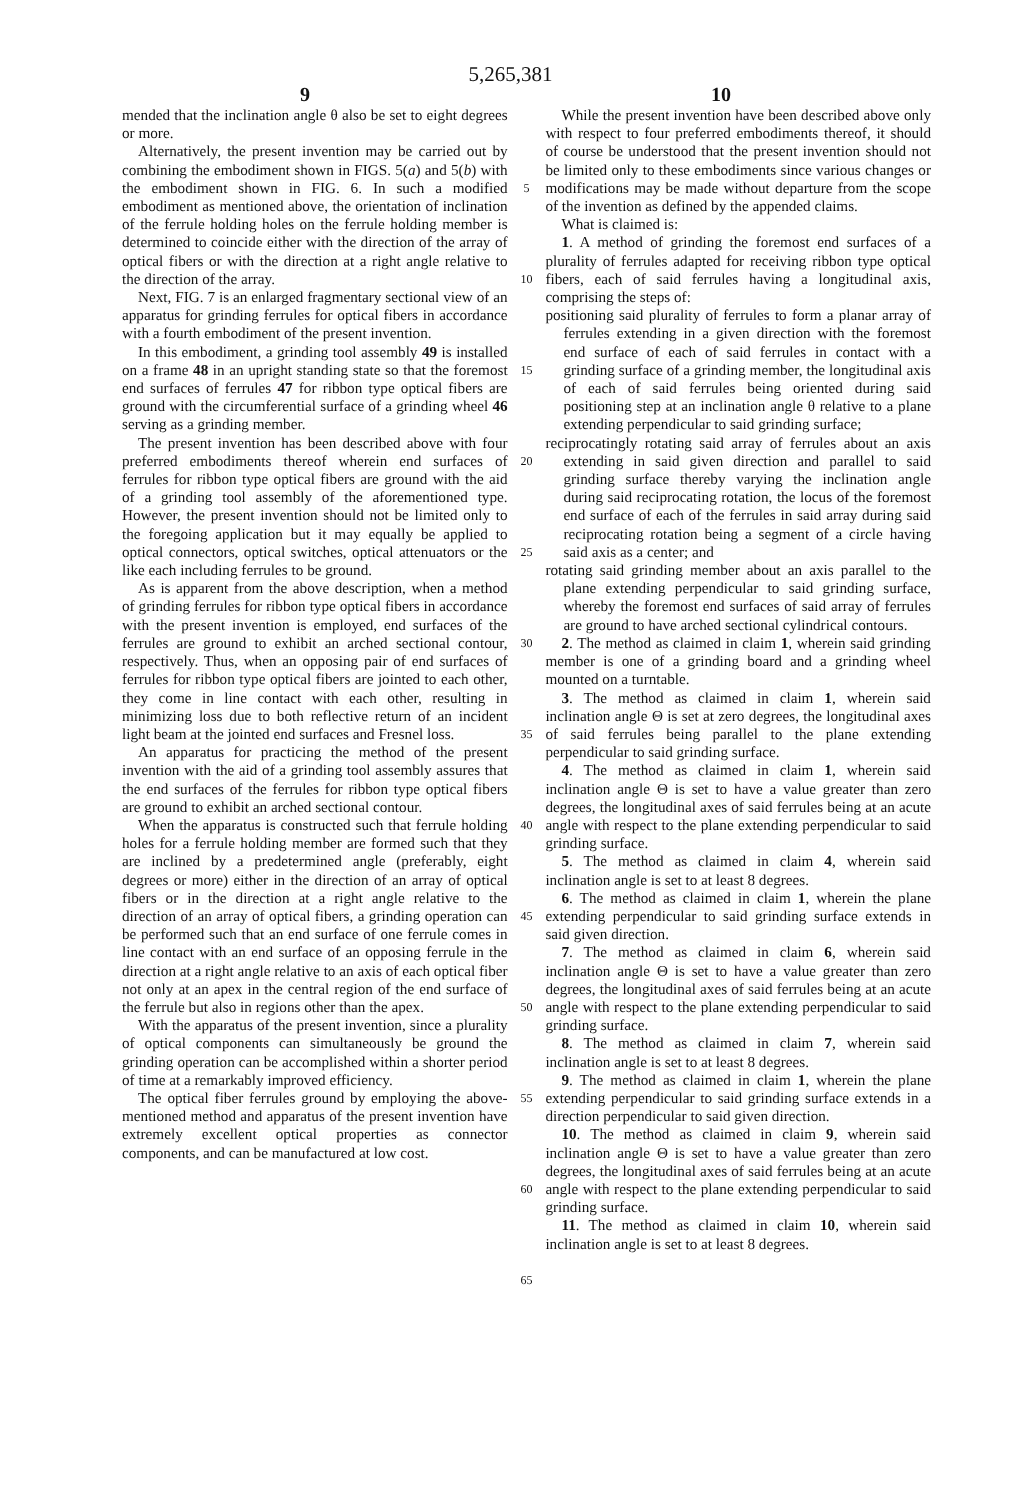5,265,381
9 10
mended that the inclination angle θ also be set to eight degrees or more.
Alternatively, the present invention may be carried out by combining the embodiment shown in FIGS. 5(a) and 5(b) with the embodiment shown in FIG. 6. In such a modified embodiment as mentioned above, the orientation of inclination of the ferrule holding holes on the ferrule holding member is determined to coincide either with the direction of the array of optical fibers or with the direction at a right angle relative to the direction of the array.
Next, FIG. 7 is an enlarged fragmentary sectional view of an apparatus for grinding ferrules for optical fibers in accordance with a fourth embodiment of the present invention.
In this embodiment, a grinding tool assembly 49 is installed on a frame 48 in an upright standing state so that the foremost end surfaces of ferrules 47 for ribbon type optical fibers are ground with the circumferential surface of a grinding wheel 46 serving as a grinding member.
The present invention has been described above with four preferred embodiments thereof wherein end surfaces of ferrules for ribbon type optical fibers are ground with the aid of a grinding tool assembly of the aforementioned type. However, the present invention should not be limited only to the foregoing application but it may equally be applied to optical connectors, optical switches, optical attenuators or the like each including ferrules to be ground.
As is apparent from the above description, when a method of grinding ferrules for ribbon type optical fibers in accordance with the present invention is employed, end surfaces of the ferrules are ground to exhibit an arched sectional contour, respectively. Thus, when an opposing pair of end surfaces of ferrules for ribbon type optical fibers are jointed to each other, they come in line contact with each other, resulting in minimizing loss due to both reflective return of an incident light beam at the jointed end surfaces and Fresnel loss.
An apparatus for practicing the method of the present invention with the aid of a grinding tool assembly assures that the end surfaces of the ferrules for ribbon type optical fibers are ground to exhibit an arched sectional contour.
When the apparatus is constructed such that ferrule holding holes for a ferrule holding member are formed such that they are inclined by a predetermined angle (preferably, eight degrees or more) either in the direction of an array of optical fibers or in the direction at a right angle relative to the direction of an array of optical fibers, a grinding operation can be performed such that an end surface of one ferrule comes in line contact with an end surface of an opposing ferrule in the direction at a right angle relative to an axis of each optical fiber not only at an apex in the central region of the end surface of the ferrule but also in regions other than the apex.
With the apparatus of the present invention, since a plurality of optical components can simultaneously be ground the grinding operation can be accomplished within a shorter period of time at a remarkably improved efficiency.
The optical fiber ferrules ground by employing the above-mentioned method and apparatus of the present invention have extremely excellent optical properties as connector components, and can be manufactured at low cost.
5
10
15
20
25
30
35
40
45
50
55
60
65
While the present invention have been described above only with respect to four preferred embodiments thereof, it should of course be understood that the present invention should not be limited only to these embodiments since various changes or modifications may be made without departure from the scope of the invention as defined by the appended claims.
What is claimed is:
1. A method of grinding the foremost end surfaces of a plurality of ferrules adapted for receiving ribbon type optical fibers, each of said ferrules having a longitudinal axis, comprising the steps of:
positioning said plurality of ferrules to form a planar array of ferrules extending in a given direction with the foremost end surface of each of said ferrules in contact with a grinding surface of a grinding member, the longitudinal axis of each of said ferrules being oriented during said positioning step at an inclination angle θ relative to a plane extending perpendicular to said grinding surface;
reciprocatingly rotating said array of ferrules about an axis extending in said given direction and parallel to said grinding surface thereby varying the inclination angle during said reciprocating rotation, the locus of the foremost end surface of each of the ferrules in said array during said reciprocating rotation being a segment of a circle having said axis as a center; and
rotating said grinding member about an axis parallel to the plane extending perpendicular to said grinding surface, whereby the foremost end surfaces of said array of ferrules are ground to have arched sectional cylindrical contours.
2. The method as claimed in claim 1, wherein said grinding member is one of a grinding board and a grinding wheel mounted on a turntable.
3. The method as claimed in claim 1, wherein said inclination angle Θ is set at zero degrees, the longitudinal axes of said ferrules being parallel to the plane extending perpendicular to said grinding surface.
4. The method as claimed in claim 1, wherein said inclination angle Θ is set to have a value greater than zero degrees, the longitudinal axes of said ferrules being at an acute angle with respect to the plane extending perpendicular to said grinding surface.
5. The method as claimed in claim 4, wherein said inclination angle is set to at least 8 degrees.
6. The method as claimed in claim 1, wherein the plane extending perpendicular to said grinding surface extends in said given direction.
7. The method as claimed in claim 6, wherein said inclination angle Θ is set to have a value greater than zero degrees, the longitudinal axes of said ferrules being at an acute angle with respect to the plane extending perpendicular to said grinding surface.
8. The method as claimed in claim 7, wherein said inclination angle is set to at least 8 degrees.
9. The method as claimed in claim 1, wherein the plane extending perpendicular to said grinding surface extends in a direction perpendicular to said given direction.
10. The method as claimed in claim 9, wherein said inclination angle Θ is set to have a value greater than zero degrees, the longitudinal axes of said ferrules being at an acute angle with respect to the plane extending perpendicular to said grinding surface.
11. The method as claimed in claim 10, wherein said inclination angle is set to at least 8 degrees.